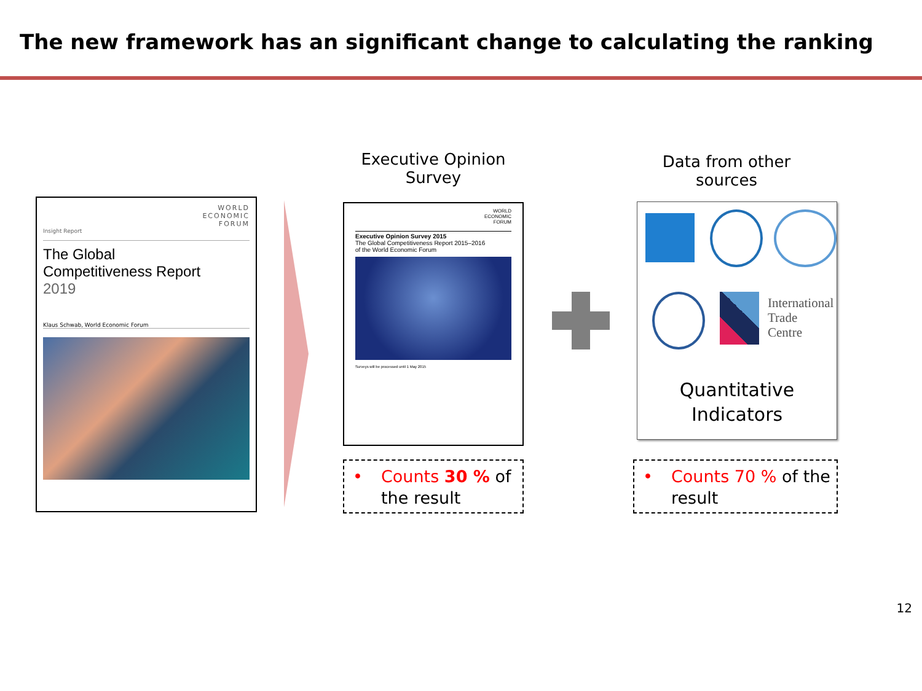The new framework has an significant change to calculating the ranking
WORLD
ECONOMIC
FORUM
Insight Report
The Global
Competitiveness Report
2019
Klaus Schwab, World Economic Forum
Executive Opinion
Survey
WORLD
ECONOMIC
FORUM
Executive Opinion Survey 2015
The Global Competitiveness Report 2015–2016
of the World Economic Forum
Surveys will be processed until 1 May 2015
Data from other
sources
International
Trade
Centre
Quantitative
Indicators
• Counts 30 % of the result
• Counts 70 % of the result
12